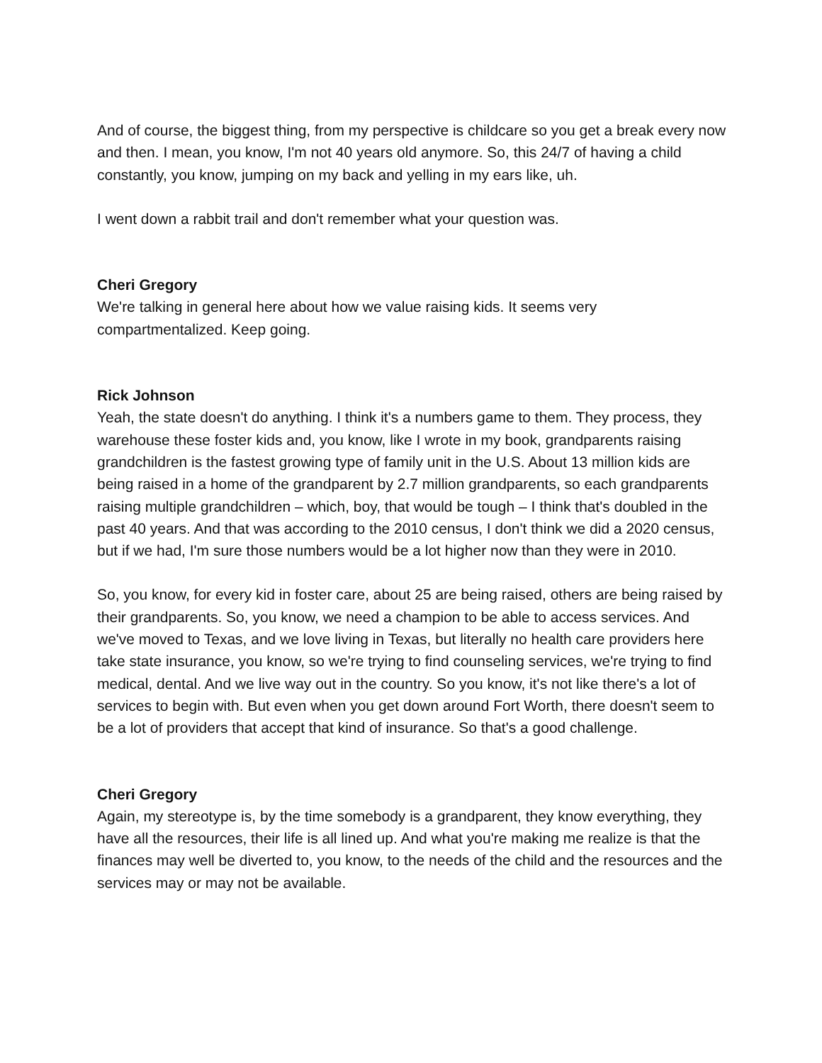And of course, the biggest thing, from my perspective is childcare so you get a break every now and then. I mean, you know, I'm not 40 years old anymore. So, this 24/7 of having a child constantly, you know, jumping on my back and yelling in my ears like, uh.
I went down a rabbit trail and don't remember what your question was.
Cheri Gregory
We're talking in general here about how we value raising kids. It seems very compartmentalized. Keep going.
Rick Johnson
Yeah, the state doesn't do anything. I think it's a numbers game to them. They process, they warehouse these foster kids and, you know, like I wrote in my book, grandparents raising grandchildren is the fastest growing type of family unit in the U.S. About 13 million kids are being raised in a home of the grandparent by 2.7 million grandparents, so each grandparents raising multiple grandchildren – which, boy, that would be tough – I think that's doubled in the past 40 years. And that was according to the 2010 census, I don't think we did a 2020 census, but if we had, I'm sure those numbers would be a lot higher now than they were in 2010.
So, you know, for every kid in foster care, about 25 are being raised, others are being raised by their grandparents. So, you know, we need a champion to be able to access services. And we've moved to Texas, and we love living in Texas, but literally no health care providers here take state insurance, you know, so we're trying to find counseling services, we're trying to find medical, dental. And we live way out in the country. So you know, it's not like there's a lot of services to begin with. But even when you get down around Fort Worth, there doesn't seem to be a lot of providers that accept that kind of insurance. So that's a good challenge.
Cheri Gregory
Again, my stereotype is, by the time somebody is a grandparent, they know everything, they have all the resources, their life is all lined up. And what you're making me realize is that the finances may well be diverted to, you know, to the needs of the child and the resources and the services may or may not be available.